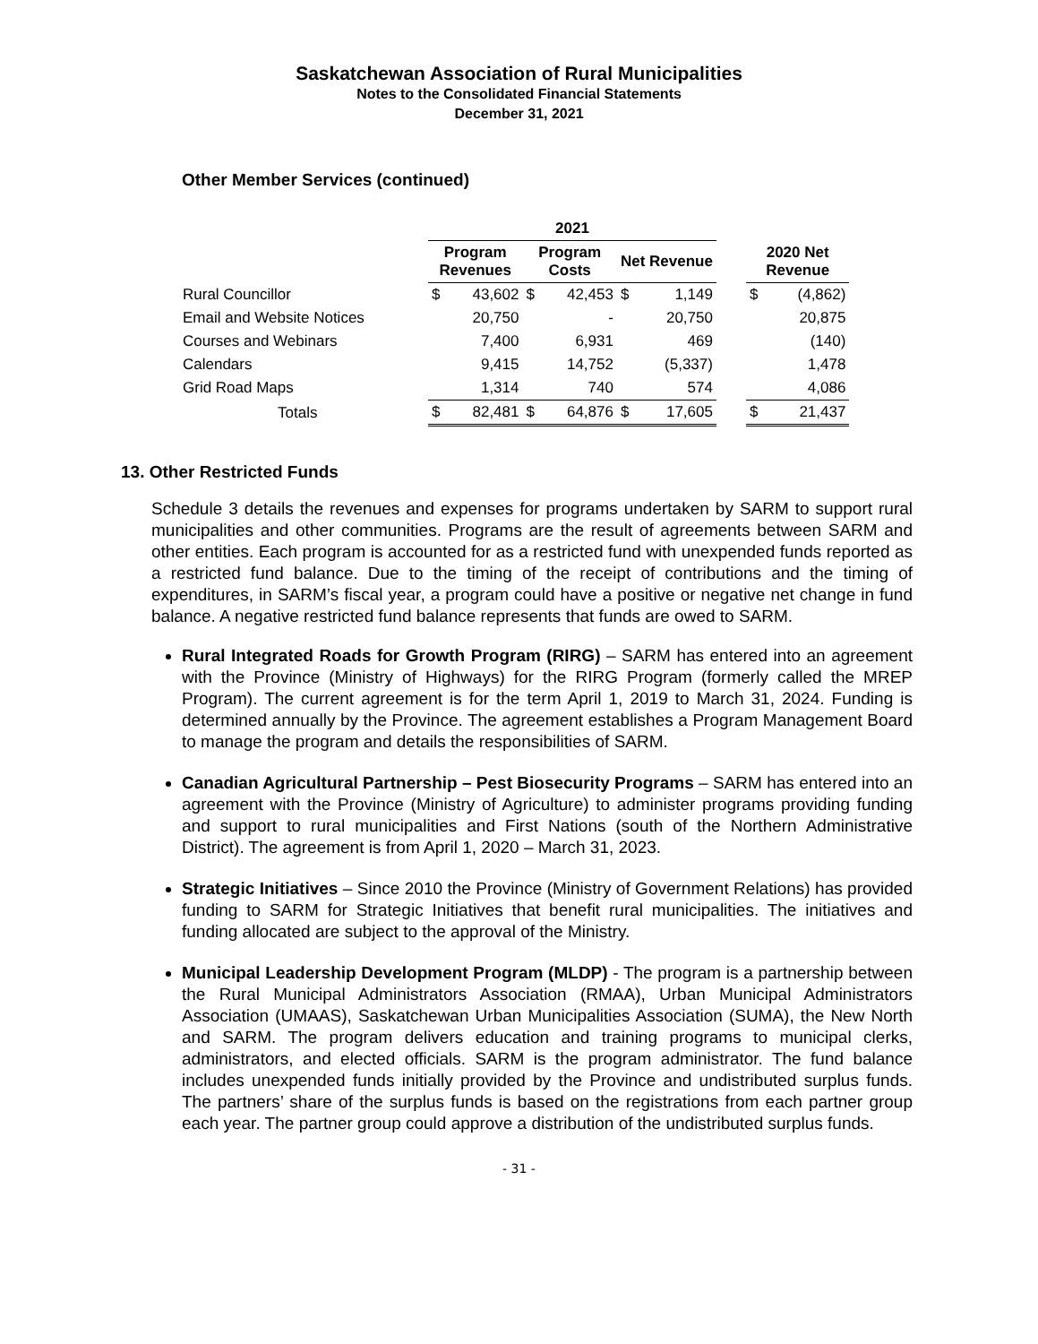Saskatchewan Association of Rural Municipalities
Notes to the Consolidated Financial Statements
December 31, 2021
Other Member Services (continued)
| | 2021 | | | | | | | | |
| --- | --- | --- | --- | --- | --- | --- | --- | --- | --- |
| | Program Revenues | | Program Costs | | Net Revenue | | | 2020 Net Revenue | |
| Rural Councillor | $ | 43,602 | $ | 42,453 | $ | 1,149 | | $ | (4,862) |
| Email and Website Notices | | 20,750 | | - | | 20,750 | | | 20,875 |
| Courses and Webinars | | 7,400 | | 6,931 | | 469 | | | (140) |
| Calendars | | 9,415 | | 14,752 | | (5,337) | | | 1,478 |
| Grid Road Maps | | 1,314 | | 740 | | 574 | | | 4,086 |
| Totals | $ | 82,481 | $ | 64,876 | $ | 17,605 | | $ | 21,437 |
13. Other Restricted Funds
Schedule 3 details the revenues and expenses for programs undertaken by SARM to support rural municipalities and other communities. Programs are the result of agreements between SARM and other entities. Each program is accounted for as a restricted fund with unexpended funds reported as a restricted fund balance. Due to the timing of the receipt of contributions and the timing of expenditures, in SARM’s fiscal year, a program could have a positive or negative net change in fund balance. A negative restricted fund balance represents that funds are owed to SARM.
Rural Integrated Roads for Growth Program (RIRG) – SARM has entered into an agreement with the Province (Ministry of Highways) for the RIRG Program (formerly called the MREP Program). The current agreement is for the term April 1, 2019 to March 31, 2024. Funding is determined annually by the Province. The agreement establishes a Program Management Board to manage the program and details the responsibilities of SARM.
Canadian Agricultural Partnership – Pest Biosecurity Programs – SARM has entered into an agreement with the Province (Ministry of Agriculture) to administer programs providing funding and support to rural municipalities and First Nations (south of the Northern Administrative District). The agreement is from April 1, 2020 – March 31, 2023.
Strategic Initiatives – Since 2010 the Province (Ministry of Government Relations) has provided funding to SARM for Strategic Initiatives that benefit rural municipalities. The initiatives and funding allocated are subject to the approval of the Ministry.
Municipal Leadership Development Program (MLDP) - The program is a partnership between the Rural Municipal Administrators Association (RMAA), Urban Municipal Administrators Association (UMAAS), Saskatchewan Urban Municipalities Association (SUMA), the New North and SARM. The program delivers education and training programs to municipal clerks, administrators, and elected officials. SARM is the program administrator. The fund balance includes unexpended funds initially provided by the Province and undistributed surplus funds. The partners’ share of the surplus funds is based on the registrations from each partner group each year. The partner group could approve a distribution of the undistributed surplus funds.
- 31 -